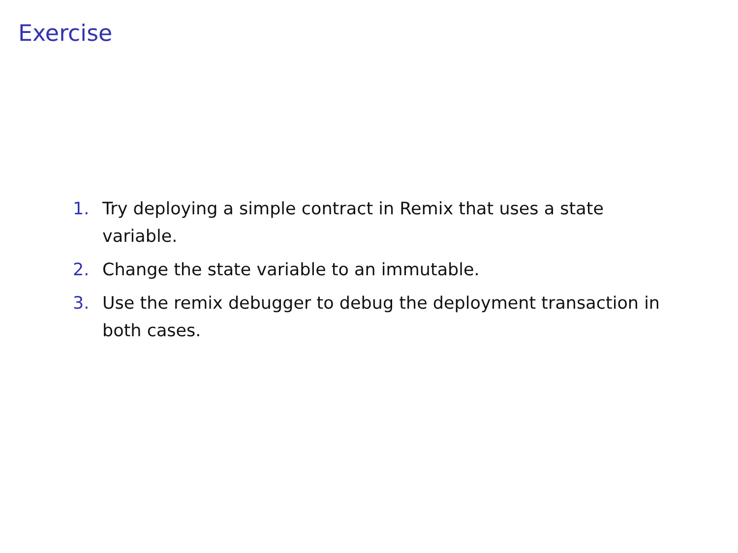Exercise
1. Try deploying a simple contract in Remix that uses a state variable.
2. Change the state variable to an immutable.
3. Use the remix debugger to debug the deployment transaction in both cases.